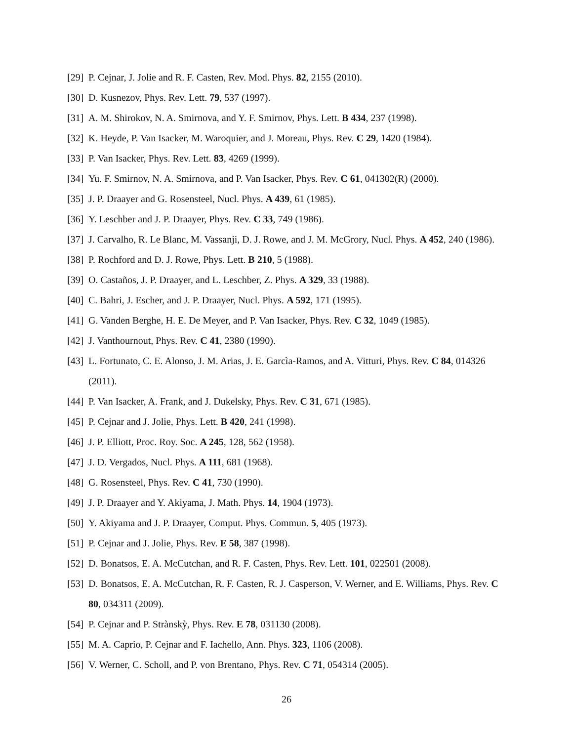[29] P. Cejnar, J. Jolie and R. F. Casten, Rev. Mod. Phys. 82, 2155 (2010).
[30] D. Kusnezov, Phys. Rev. Lett. 79, 537 (1997).
[31] A. M. Shirokov, N. A. Smirnova, and Y. F. Smirnov, Phys. Lett. B 434, 237 (1998).
[32] K. Heyde, P. Van Isacker, M. Waroquier, and J. Moreau, Phys. Rev. C 29, 1420 (1984).
[33] P. Van Isacker, Phys. Rev. Lett. 83, 4269 (1999).
[34] Yu. F. Smirnov, N. A. Smirnova, and P. Van Isacker, Phys. Rev. C 61, 041302(R) (2000).
[35] J. P. Draayer and G. Rosensteel, Nucl. Phys. A 439, 61 (1985).
[36] Y. Leschber and J. P. Draayer, Phys. Rev. C 33, 749 (1986).
[37] J. Carvalho, R. Le Blanc, M. Vassanji, D. J. Rowe, and J. M. McGrory, Nucl. Phys. A 452, 240 (1986).
[38] P. Rochford and D. J. Rowe, Phys. Lett. B 210, 5 (1988).
[39] O. Castaños, J. P. Draayer, and L. Leschber, Z. Phys. A 329, 33 (1988).
[40] C. Bahri, J. Escher, and J. P. Draayer, Nucl. Phys. A 592, 171 (1995).
[41] G. Vanden Berghe, H. E. De Meyer, and P. Van Isacker, Phys. Rev. C 32, 1049 (1985).
[42] J. Vanthournout, Phys. Rev. C 41, 2380 (1990).
[43] L. Fortunato, C. E. Alonso, J. M. Arias, J. E. Garcìa-Ramos, and A. Vitturi, Phys. Rev. C 84, 014326 (2011).
[44] P. Van Isacker, A. Frank, and J. Dukelsky, Phys. Rev. C 31, 671 (1985).
[45] P. Cejnar and J. Jolie, Phys. Lett. B 420, 241 (1998).
[46] J. P. Elliott, Proc. Roy. Soc. A 245, 128, 562 (1958).
[47] J. D. Vergados, Nucl. Phys. A 111, 681 (1968).
[48] G. Rosensteel, Phys. Rev. C 41, 730 (1990).
[49] J. P. Draayer and Y. Akiyama, J. Math. Phys. 14, 1904 (1973).
[50] Y. Akiyama and J. P. Draayer, Comput. Phys. Commun. 5, 405 (1973).
[51] P. Cejnar and J. Jolie, Phys. Rev. E 58, 387 (1998).
[52] D. Bonatsos, E. A. McCutchan, and R. F. Casten, Phys. Rev. Lett. 101, 022501 (2008).
[53] D. Bonatsos, E. A. McCutchan, R. F. Casten, R. J. Casperson, V. Werner, and E. Williams, Phys. Rev. C 80, 034311 (2009).
[54] P. Cejnar and P. Strànskỳ, Phys. Rev. E 78, 031130 (2008).
[55] M. A. Caprio, P. Cejnar and F. Iachello, Ann. Phys. 323, 1106 (2008).
[56] V. Werner, C. Scholl, and P. von Brentano, Phys. Rev. C 71, 054314 (2005).
26